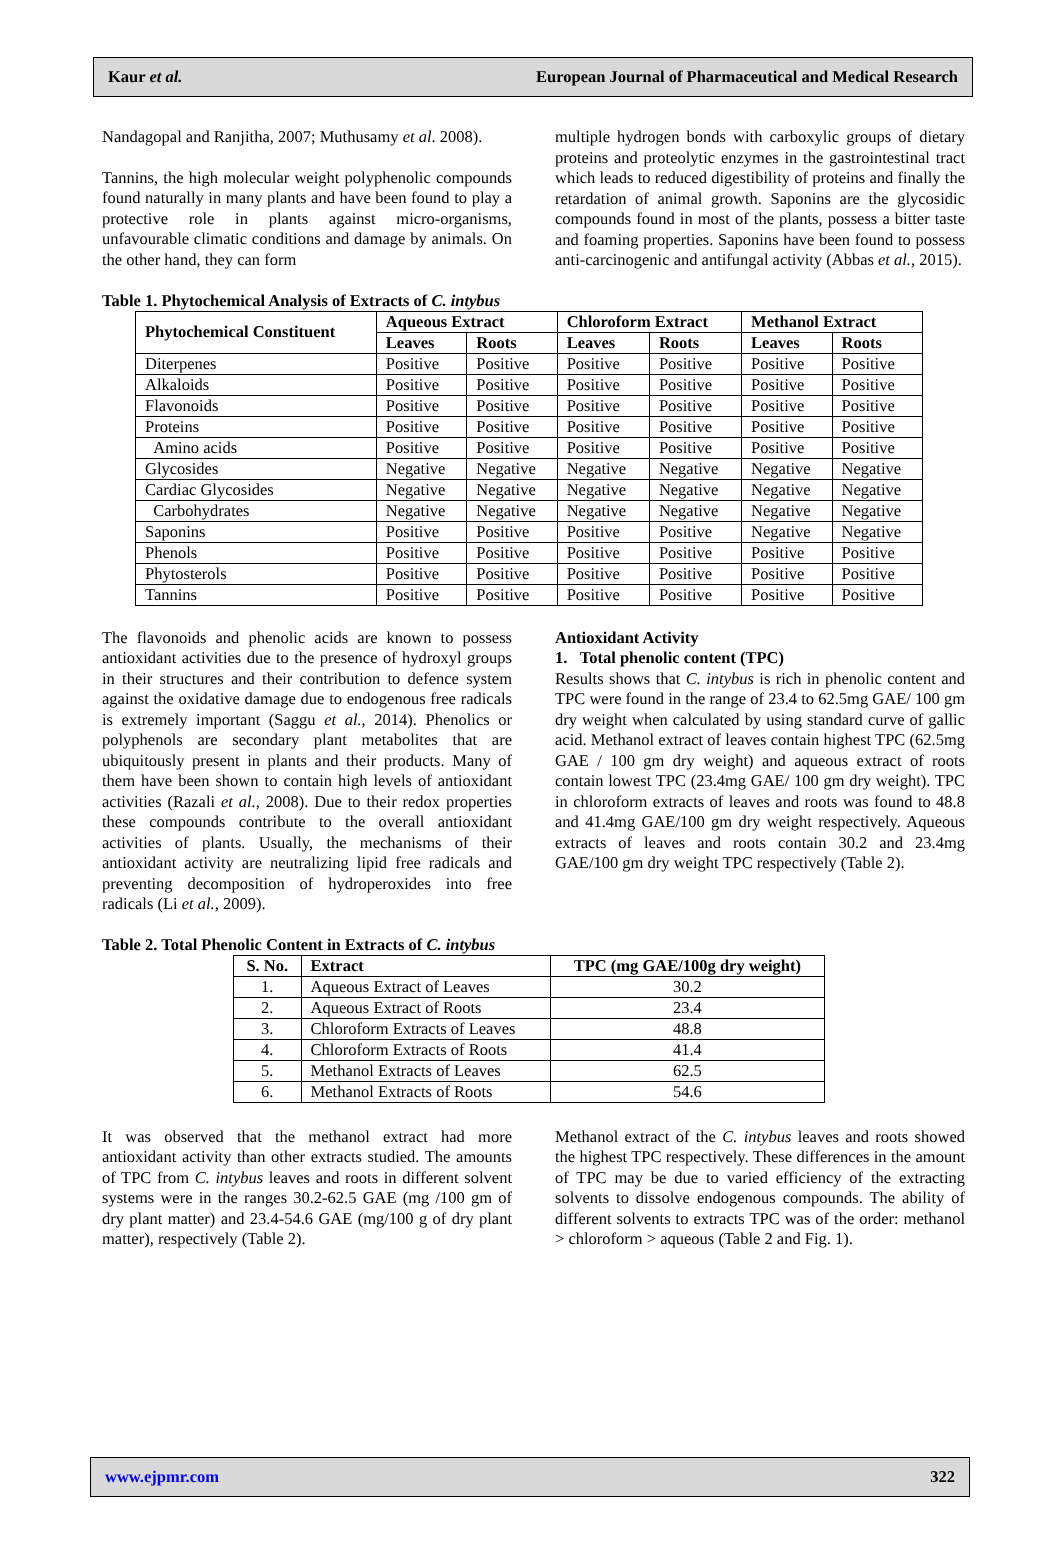Kaur et al. European Journal of Pharmaceutical and Medical Research
Nandagopal and Ranjitha, 2007; Muthusamy et al. 2008).
Tannins, the high molecular weight polyphenolic compounds found naturally in many plants and have been found to play a protective role in plants against micro-organisms, unfavourable climatic conditions and damage by animals. On the other hand, they can form
multiple hydrogen bonds with carboxylic groups of dietary proteins and proteolytic enzymes in the gastrointestinal tract which leads to reduced digestibility of proteins and finally the retardation of animal growth. Saponins are the glycosidic compounds found in most of the plants, possess a bitter taste and foaming properties. Saponins have been found to possess anti-carcinogenic and antifungal activity (Abbas et al., 2015).
Table 1. Phytochemical Analysis of Extracts of C. intybus
| Phytochemical Constituent | Aqueous Extract | | Chloroform Extract | | Methanol Extract | |
| --- | --- | --- | --- | --- | --- | --- |
| | Leaves | Roots | Leaves | Roots | Leaves | Roots |
| Diterpenes | Positive | Positive | Positive | Positive | Positive | Positive |
| Alkaloids | Positive | Positive | Positive | Positive | Positive | Positive |
| Flavonoids | Positive | Positive | Positive | Positive | Positive | Positive |
| Proteins | Positive | Positive | Positive | Positive | Positive | Positive |
| Amino acids | Positive | Positive | Positive | Positive | Positive | Positive |
| Glycosides | Negative | Negative | Negative | Negative | Negative | Negative |
| Cardiac Glycosides | Negative | Negative | Negative | Negative | Negative | Negative |
| Carbohydrates | Negative | Negative | Negative | Negative | Negative | Negative |
| Saponins | Positive | Positive | Positive | Positive | Negative | Negative |
| Phenols | Positive | Positive | Positive | Positive | Positive | Positive |
| Phytosterols | Positive | Positive | Positive | Positive | Positive | Positive |
| Tannins | Positive | Positive | Positive | Positive | Positive | Positive |
The flavonoids and phenolic acids are known to possess antioxidant activities due to the presence of hydroxyl groups in their structures and their contribution to defence system against the oxidative damage due to endogenous free radicals is extremely important (Saggu et al., 2014). Phenolics or polyphenols are secondary plant metabolites that are ubiquitously present in plants and their products. Many of them have been shown to contain high levels of antioxidant activities (Razali et al., 2008). Due to their redox properties these compounds contribute to the overall antioxidant activities of plants. Usually, the mechanisms of their antioxidant activity are neutralizing lipid free radicals and preventing decomposition of hydroperoxides into free radicals (Li et al., 2009).
Antioxidant Activity
1. Total phenolic content (TPC)
Results shows that C. intybus is rich in phenolic content and TPC were found in the range of 23.4 to 62.5mg GAE/ 100 gm dry weight when calculated by using standard curve of gallic acid. Methanol extract of leaves contain highest TPC (62.5mg GAE / 100 gm dry weight) and aqueous extract of roots contain lowest TPC (23.4mg GAE/ 100 gm dry weight). TPC in chloroform extracts of leaves and roots was found to 48.8 and 41.4mg GAE/100 gm dry weight respectively. Aqueous extracts of leaves and roots contain 30.2 and 23.4mg GAE/100 gm dry weight TPC respectively (Table 2).
Table 2. Total Phenolic Content in Extracts of C. intybus
| S. No. | Extract | TPC (mg GAE/100g dry weight) |
| --- | --- | --- |
| 1. | Aqueous Extract of Leaves | 30.2 |
| 2. | Aqueous Extract of Roots | 23.4 |
| 3. | Chloroform Extracts of Leaves | 48.8 |
| 4. | Chloroform Extracts of Roots | 41.4 |
| 5. | Methanol Extracts of Leaves | 62.5 |
| 6. | Methanol Extracts of Roots | 54.6 |
It was observed that the methanol extract had more antioxidant activity than other extracts studied. The amounts of TPC from C. intybus leaves and roots in different solvent systems were in the ranges 30.2-62.5 GAE (mg /100 gm of dry plant matter) and 23.4-54.6 GAE (mg/100 g of dry plant matter), respectively (Table 2).
Methanol extract of the C. intybus leaves and roots showed the highest TPC respectively. These differences in the amount of TPC may be due to varied efficiency of the extracting solvents to dissolve endogenous compounds. The ability of different solvents to extracts TPC was of the order: methanol > chloroform > aqueous (Table 2 and Fig. 1).
www.ejpmr.com 322